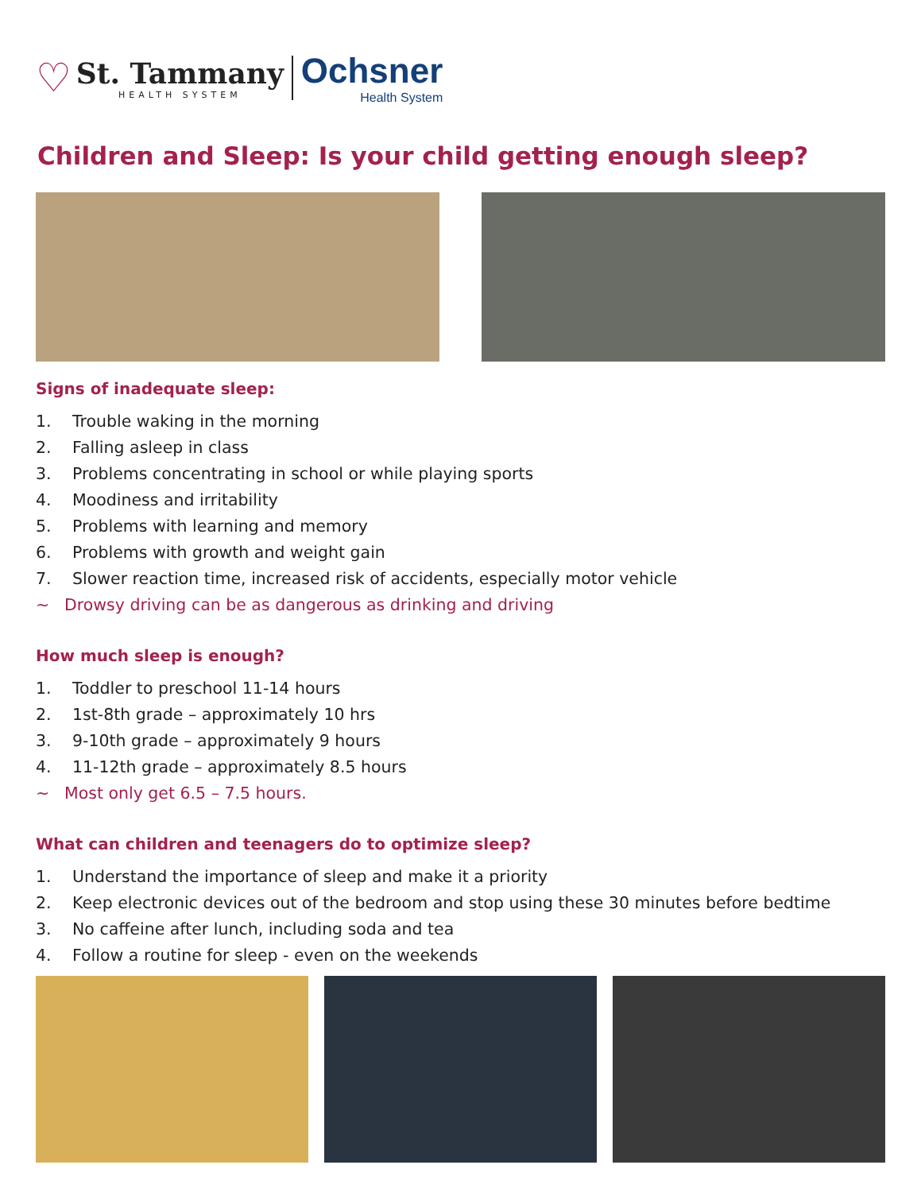♡
St. Tammany
HEALTH SYSTEM
Ochsner
Health System
Children and Sleep: Is your child getting enough sleep?
Signs of inadequate sleep:
1. Trouble waking in the morning
2. Falling asleep in class
3. Problems concentrating in school or while playing sports
4. Moodiness and irritability
5. Problems with learning and memory
6. Problems with growth and weight gain
7. Slower reaction time, increased risk of accidents, especially motor vehicle
~ Drowsy driving can be as dangerous as drinking and driving
How much sleep is enough?
1. Toddler to preschool 11-14 hours
2. 1st-8th grade – approximately 10 hrs
3. 9-10th grade – approximately 9 hours
4. 11-12th grade – approximately 8.5 hours
~ Most only get 6.5 – 7.5 hours.
What can children and teenagers do to optimize sleep?
1. Understand the importance of sleep and make it a priority
2. Keep electronic devices out of the bedroom and stop using these 30 minutes before bedtime
3. No caffeine after lunch, including soda and tea
4. Follow a routine for sleep - even on the weekends